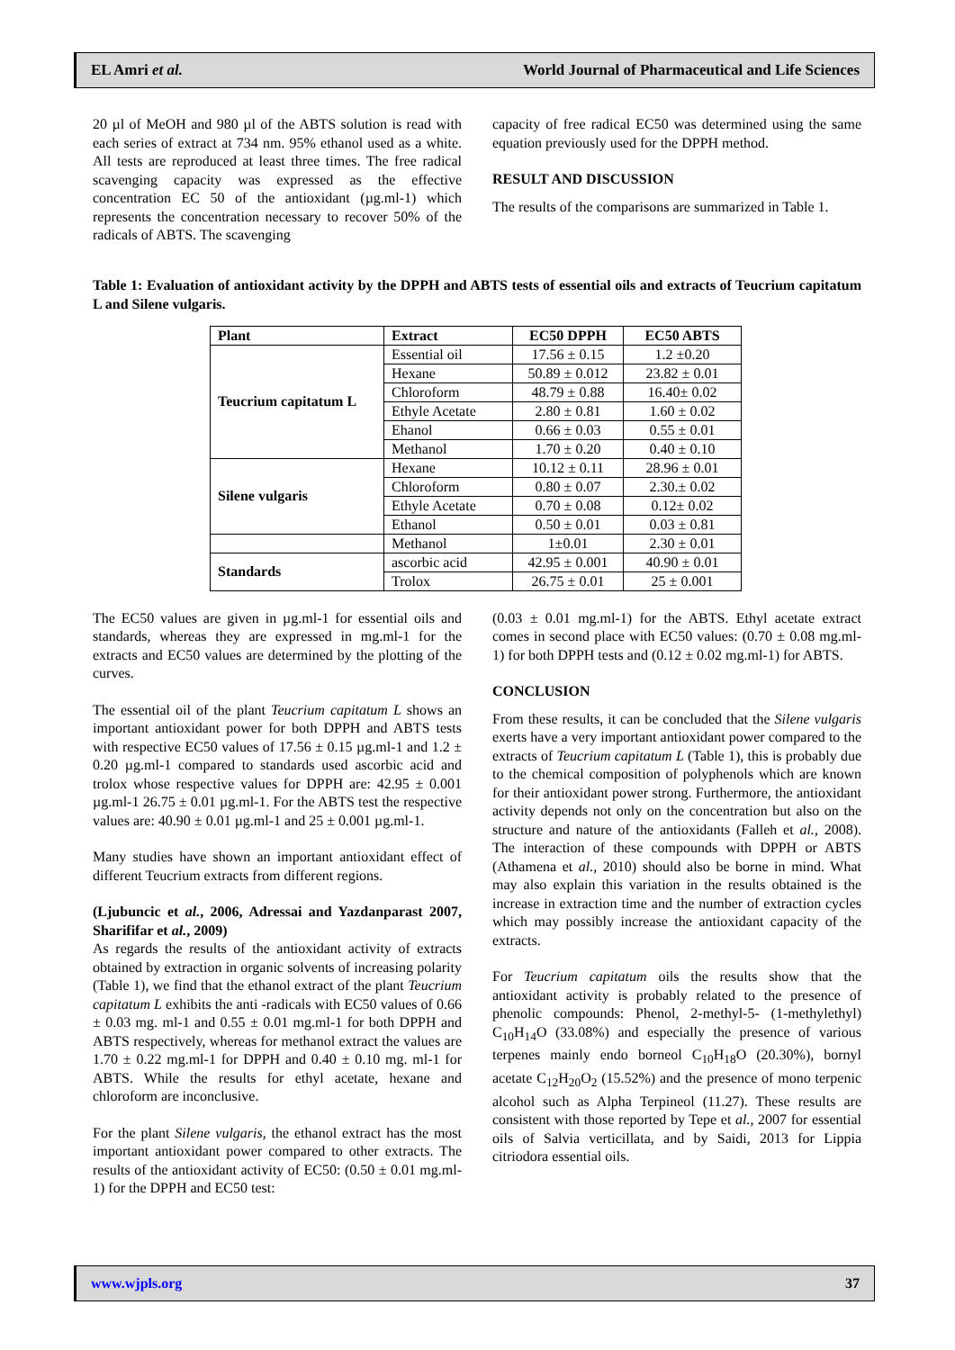EL Amri et al. World Journal of Pharmaceutical and Life Sciences
20 µl of MeOH and 980 µl of the ABTS solution is read with each series of extract at 734 nm. 95% ethanol used as a white. All tests are reproduced at least three times. The free radical scavenging capacity was expressed as the effective concentration EC 50 of the antioxidant (µg.ml-1) which represents the concentration necessary to recover 50% of the radicals of ABTS. The scavenging
capacity of free radical EC50 was determined using the same equation previously used for the DPPH method.
RESULT AND DISCUSSION
The results of the comparisons are summarized in Table 1.
Table 1: Evaluation of antioxidant activity by the DPPH and ABTS tests of essential oils and extracts of Teucrium capitatum L and Silene vulgaris.
| Plant | Extract | EC50 DPPH | EC50 ABTS |
| --- | --- | --- | --- |
| Teucrium capitatum L | Essential oil | 17.56 ± 0.15 | 1.2 ±0.20 |
| | Hexane | 50.89 ± 0.012 | 23.82 ± 0.01 |
| | Chloroform | 48.79 ± 0.88 | 16.40± 0.02 |
| | Ethyle Acetate | 2.80 ± 0.81 | 1.60 ± 0.02 |
| | Ehanol | 0.66 ± 0.03 | 0.55 ± 0.01 |
| | Methanol | 1.70 ± 0.20 | 0.40 ± 0.10 |
| Silene vulgaris | Hexane | 10.12 ± 0.11 | 28.96 ± 0.01 |
| | Chloroform | 0.80 ± 0.07 | 2.30.± 0.02 |
| | Ethyle Acetate | 0.70 ± 0.08 | 0.12± 0.02 |
| | Ethanol | 0.50 ± 0.01 | 0.03 ± 0.81 |
| | Methanol | 1±0.01 | 2.30 ± 0.01 |
| Standards | ascorbic acid | 42.95 ± 0.001 | 40.90 ± 0.01 |
| | Trolox | 26.75 ± 0.01 | 25 ± 0.001 |
The EC50 values are given in µg.ml-1 for essential oils and standards, whereas they are expressed in mg.ml-1 for the extracts and EC50 values are determined by the plotting of the curves.
The essential oil of the plant Teucrium capitatum L shows an important antioxidant power for both DPPH and ABTS tests with respective EC50 values of 17.56 ± 0.15 µg.ml-1 and 1.2 ± 0.20 µg.ml-1 compared to standards used ascorbic acid and trolox whose respective values for DPPH are: 42.95 ± 0.001 µg.ml-1 26.75 ± 0.01 µg.ml-1. For the ABTS test the respective values are: 40.90 ± 0.01 µg.ml-1 and 25 ± 0.001 µg.ml-1.
Many studies have shown an important antioxidant effect of different Teucrium extracts from different regions.
(Ljubuncic et al., 2006, Adressai and Yazdanparast 2007, Sharififar et al., 2009)
As regards the results of the antioxidant activity of extracts obtained by extraction in organic solvents of increasing polarity (Table 1), we find that the ethanol extract of the plant Teucrium capitatum L exhibits the anti -radicals with EC50 values of 0.66 ± 0.03 mg. ml-1 and 0.55 ± 0.01 mg.ml-1 for both DPPH and ABTS respectively, whereas for methanol extract the values are 1.70 ± 0.22 mg.ml-1 for DPPH and 0.40 ± 0.10 mg. ml-1 for ABTS. While the results for ethyl acetate, hexane and chloroform are inconclusive.
For the plant Silene vulgaris, the ethanol extract has the most important antioxidant power compared to other extracts. The results of the antioxidant activity of EC50: (0.50 ± 0.01 mg.ml-1) for the DPPH and EC50 test:
(0.03 ± 0.01 mg.ml-1) for the ABTS. Ethyl acetate extract comes in second place with EC50 values: (0.70 ± 0.08 mg.ml-1) for both DPPH tests and (0.12 ± 0.02 mg.ml-1) for ABTS.
CONCLUSION
From these results, it can be concluded that the Silene vulgaris exerts have a very important antioxidant power compared to the extracts of Teucrium capitatum L (Table 1), this is probably due to the chemical composition of polyphenols which are known for their antioxidant power strong. Furthermore, the antioxidant activity depends not only on the concentration but also on the structure and nature of the antioxidants (Falleh et al., 2008). The interaction of these compounds with DPPH or ABTS (Athamena et al., 2010) should also be borne in mind. What may also explain this variation in the results obtained is the increase in extraction time and the number of extraction cycles which may possibly increase the antioxidant capacity of the extracts.
For Teucrium capitatum oils the results show that the antioxidant activity is probably related to the presence of phenolic compounds: Phenol, 2-methyl-5- (1-methylethyl) C<sub>10</sub>H<sub>14</sub>O (33.08%) and especially the presence of various terpenes mainly endo borneol C<sub>10</sub>H<sub>18</sub>O (20.30%), bornyl acetate C<sub>12</sub>H<sub>20</sub>O<sub>2</sub> (15.52%) and the presence of mono terpenic alcohol such as Alpha Terpineol (11.27). These results are consistent with those reported by Tepe et al., 2007 for essential oils of Salvia verticillata, and by Saidi, 2013 for Lippia citriodora essential oils.
www.wjpls.org 37